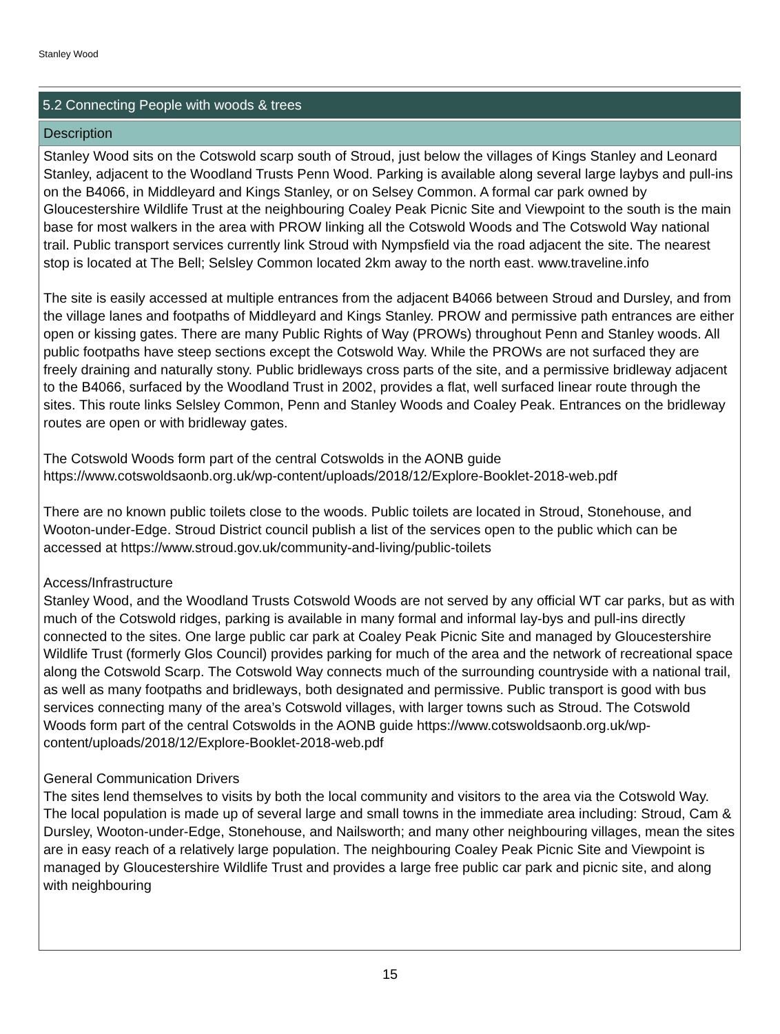Stanley Wood
5.2 Connecting People with woods & trees
Description
Stanley Wood sits on the Cotswold scarp south of Stroud, just below the villages of Kings Stanley and Leonard Stanley, adjacent to the Woodland Trusts Penn Wood. Parking is available along several large laybys and pull-ins on the B4066, in Middleyard and Kings Stanley, or on Selsey Common. A formal car park owned by Gloucestershire Wildlife Trust at the neighbouring Coaley Peak Picnic Site and Viewpoint to the south is the main base for most walkers in the area with PROW linking all the Cotswold Woods and The Cotswold Way national trail. Public transport services currently link Stroud with Nympsfield via the road adjacent the site. The nearest stop is located at The Bell; Selsley Common located 2km away to the north east. www.traveline.info
The site is easily accessed at multiple entrances from the adjacent B4066 between Stroud and Dursley, and from the village lanes and footpaths of Middleyard and Kings Stanley. PROW and permissive path entrances are either open or kissing gates. There are many Public Rights of Way (PROWs) throughout Penn and Stanley woods. All public footpaths have steep sections except the Cotswold Way. While the PROWs are not surfaced they are freely draining and naturally stony. Public bridleways cross parts of the site, and a permissive bridleway adjacent to the B4066, surfaced by the Woodland Trust in 2002, provides a flat, well surfaced linear route through the sites. This route links Selsley Common, Penn and Stanley Woods and Coaley Peak. Entrances on the bridleway routes are open or with bridleway gates.
The Cotswold Woods form part of the central Cotswolds in the AONB guide https://www.cotswoldsaonb.org.uk/wp-content/uploads/2018/12/Explore-Booklet-2018-web.pdf
There are no known public toilets close to the woods. Public toilets are located in Stroud, Stonehouse, and Wooton-under-Edge. Stroud District council publish a list of the services open to the public which can be accessed at https://www.stroud.gov.uk/community-and-living/public-toilets
Access/Infrastructure
Stanley Wood, and the Woodland Trusts Cotswold Woods are not served by any official WT car parks, but as with much of the Cotswold ridges, parking is available in many formal and informal lay-bys and pull-ins directly connected to the sites. One large public car park at Coaley Peak Picnic Site and managed by Gloucestershire Wildlife Trust (formerly Glos Council) provides parking for much of the area and the network of recreational space along the Cotswold Scarp. The Cotswold Way connects much of the surrounding countryside with a national trail, as well as many footpaths and bridleways, both designated and permissive. Public transport is good with bus services connecting many of the area’s Cotswold villages, with larger towns such as Stroud. The Cotswold Woods form part of the central Cotswolds in the AONB guide https://www.cotswoldsaonb.org.uk/wp-content/uploads/2018/12/Explore-Booklet-2018-web.pdf
General Communication Drivers
The sites lend themselves to visits by both the local community and visitors to the area via the Cotswold Way. The local population is made up of several large and small towns in the immediate area including: Stroud, Cam & Dursley, Wooton-under-Edge, Stonehouse, and Nailsworth; and many other neighbouring villages, mean the sites are in easy reach of a relatively large population. The neighbouring Coaley Peak Picnic Site and Viewpoint is managed by Gloucestershire Wildlife Trust and provides a large free public car park and picnic site, and along with neighbouring
15